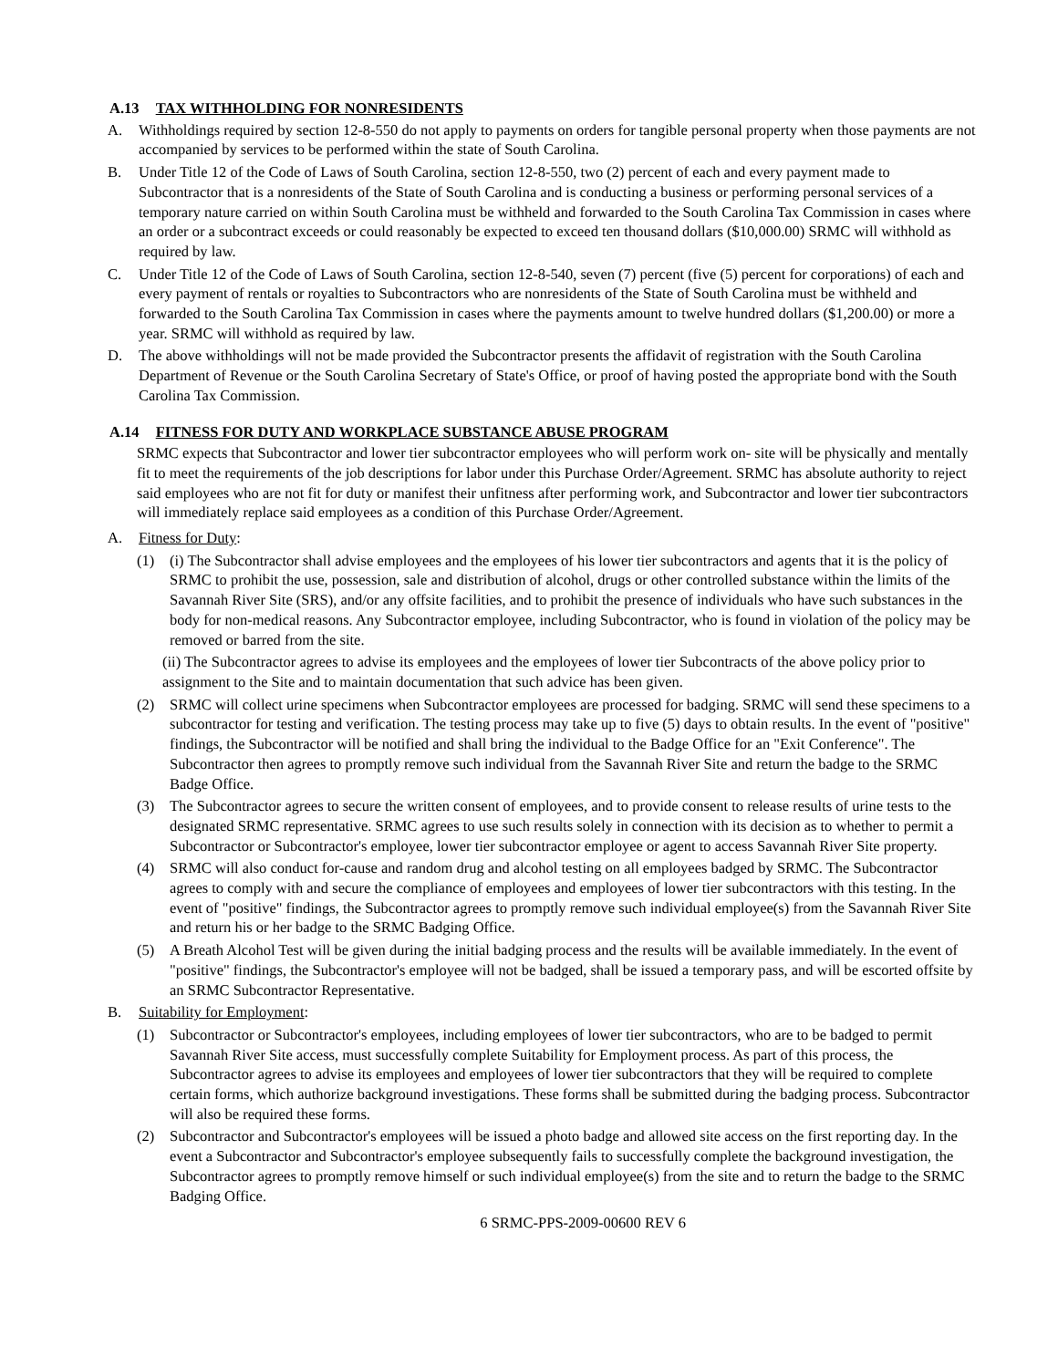A.13 TAX WITHHOLDING FOR NONRESIDENTS
A. Withholdings required by section 12-8-550 do not apply to payments on orders for tangible personal property when those payments are not accompanied by services to be performed within the state of South Carolina.
B. Under Title 12 of the Code of Laws of South Carolina, section 12-8-550, two (2) percent of each and every payment made to Subcontractor that is a nonresidents of the State of South Carolina and is conducting a business or performing personal services of a temporary nature carried on within South Carolina must be withheld and forwarded to the South Carolina Tax Commission in cases where an order or a subcontract exceeds or could reasonably be expected to exceed ten thousand dollars ($10,000.00) SRMC will withhold as required by law.
C. Under Title 12 of the Code of Laws of South Carolina, section 12-8-540, seven (7) percent (five (5) percent for corporations) of each and every payment of rentals or royalties to Subcontractors who are nonresidents of the State of South Carolina must be withheld and forwarded to the South Carolina Tax Commission in cases where the payments amount to twelve hundred dollars ($1,200.00) or more a year. SRMC will withhold as required by law.
D. The above withholdings will not be made provided the Subcontractor presents the affidavit of registration with the South Carolina Department of Revenue or the South Carolina Secretary of State's Office, or proof of having posted the appropriate bond with the South Carolina Tax Commission.
A.14 FITNESS FOR DUTY AND WORKPLACE SUBSTANCE ABUSE PROGRAM
SRMC expects that Subcontractor and lower tier subcontractor employees who will perform work on- site will be physically and mentally fit to meet the requirements of the job descriptions for labor under this Purchase Order/Agreement. SRMC has absolute authority to reject said employees who are not fit for duty or manifest their unfitness after performing work, and Subcontractor and lower tier subcontractors will immediately replace said employees as a condition of this Purchase Order/Agreement.
A. Fitness for Duty:
(1) (i) The Subcontractor shall advise employees and the employees of his lower tier subcontractors and agents that it is the policy of SRMC to prohibit the use, possession, sale and distribution of alcohol, drugs or other controlled substance within the limits of the Savannah River Site (SRS), and/or any offsite facilities, and to prohibit the presence of individuals who have such substances in the body for non-medical reasons. Any Subcontractor employee, including Subcontractor, who is found in violation of the policy may be removed or barred from the site.
(ii) The Subcontractor agrees to advise its employees and the employees of lower tier Subcontracts of the above policy prior to assignment to the Site and to maintain documentation that such advice has been given.
(2) SRMC will collect urine specimens when Subcontractor employees are processed for badging. SRMC will send these specimens to a subcontractor for testing and verification. The testing process may take up to five (5) days to obtain results. In the event of "positive" findings, the Subcontractor will be notified and shall bring the individual to the Badge Office for an "Exit Conference". The Subcontractor then agrees to promptly remove such individual from the Savannah River Site and return the badge to the SRMC Badge Office.
(3) The Subcontractor agrees to secure the written consent of employees, and to provide consent to release results of urine tests to the designated SRMC representative. SRMC agrees to use such results solely in connection with its decision as to whether to permit a Subcontractor or Subcontractor's employee, lower tier subcontractor employee or agent to access Savannah River Site property.
(4) SRMC will also conduct for-cause and random drug and alcohol testing on all employees badged by SRMC. The Subcontractor agrees to comply with and secure the compliance of employees and employees of lower tier subcontractors with this testing. In the event of "positive" findings, the Subcontractor agrees to promptly remove such individual employee(s) from the Savannah River Site and return his or her badge to the SRMC Badging Office.
(5) A Breath Alcohol Test will be given during the initial badging process and the results will be available immediately. In the event of "positive" findings, the Subcontractor's employee will not be badged, shall be issued a temporary pass, and will be escorted offsite by an SRMC Subcontractor Representative.
B. Suitability for Employment:
(1) Subcontractor or Subcontractor's employees, including employees of lower tier subcontractors, who are to be badged to permit Savannah River Site access, must successfully complete Suitability for Employment process. As part of this process, the Subcontractor agrees to advise its employees and employees of lower tier subcontractors that they will be required to complete certain forms, which authorize background investigations. These forms shall be submitted during the badging process. Subcontractor will also be required these forms.
(2) Subcontractor and Subcontractor's employees will be issued a photo badge and allowed site access on the first reporting day. In the event a Subcontractor and Subcontractor's employee subsequently fails to successfully complete the background investigation, the Subcontractor agrees to promptly remove himself or such individual employee(s) from the site and to return the badge to the SRMC Badging Office.
6 SRMC-PPS-2009-00600 REV 6